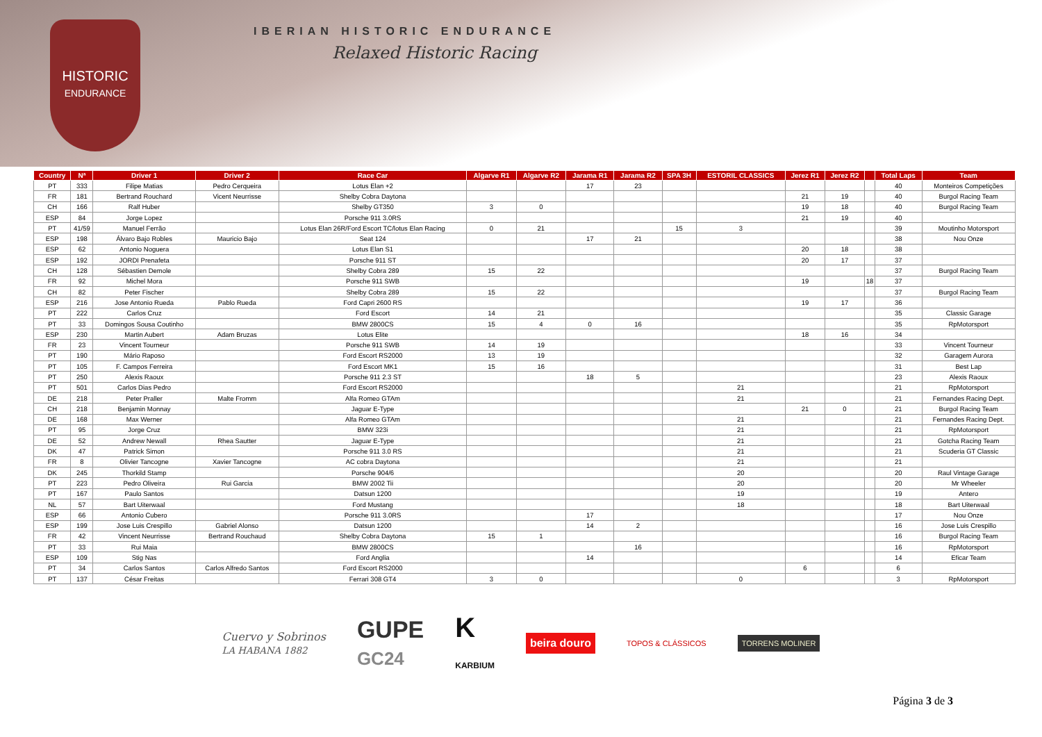HISTORIC
ENDURANCE
IBERIAN HISTORIC ENDURANCE
Relaxed Historic Racing
| Country | Nª | Driver 1 | Driver 2 | Race Car | Algarve R1 | Algarve R2 | Jarama R1 | Jarama R2 | SPA 3H | ESTORIL CLASSICS | Jerez R1 | Jerez R2 | | Total Laps | Team |
| --- | --- | --- | --- | --- | --- | --- | --- | --- | --- | --- | --- | --- | --- | --- | --- |
| PT | 333 | Filipe Matias | Pedro Cerqueira | Lotus Elan +2 | | | 17 | 23 | | | | | | 40 | Monteiros Competições |
| FR | 181 | Bertrand Rouchard | Vicent Neurrisse | Shelby Cobra Daytona | | | | | | | 21 | 19 | | 40 | Burgol Racing Team |
| CH | 166 | Ralf Huber | | Shelby GT350 | 3 | 0 | | | | | 19 | 18 | | 40 | Burgol Racing Team |
| ESP | 84 | Jorge Lopez | | Porsche 911 3.0RS | | | | | | | 21 | 19 | | 40 | |
| PT | 41/59 | Manuel Ferrão | | Lotus Elan 26R/Ford Escort TC/lotus Elan Racing | 0 | 21 | | | 15 | 3 | | | | 39 | Moutinho Motorsport |
| ESP | 198 | Álvaro Bajo Robles | Mauricio Bajo | Seat 124 | | | 17 | 21 | | | | | | 38 | Nou Onze |
| ESP | 62 | Antonio Noguera | | Lotus Elan S1 | | | | | | | 20 | 18 | | 38 | |
| ESP | 192 | JORDI Prenafeta | | Porsche 911 ST | | | | | | | 20 | 17 | | 37 | |
| CH | 128 | Sébastien Demole | | Shelby Cobra 289 | 15 | 22 | | | | | | | | 37 | Burgol Racing Team |
| FR | 92 | Michel Mora | | Porsche 911 SWB | | | | | | | 19 | | 18 | 37 | |
| CH | 82 | Peter Fischer | | Shelby Cobra 289 | 15 | 22 | | | | | | | | 37 | Burgol Racing Team |
| ESP | 216 | Jose Antonio Rueda | Pablo Rueda | Ford Capri 2600 RS | | | | | | | 19 | 17 | | 36 | |
| PT | 222 | Carlos Cruz | | Ford Escort | 14 | 21 | | | | | | | | 35 | Classic Garage |
| PT | 33 | Domingos Sousa Coutinho | | BMW 2800CS | 15 | 4 | 0 | 16 | | | | | | 35 | RpMotorsport |
| ESP | 230 | Martin Aubert | Adam Bruzas | Lotus Elite | | | | | | | 18 | 16 | | 34 | |
| FR | 23 | Vincent Tourneur | | Porsche 911 SWB | 14 | 19 | | | | | | | | 33 | Vincent Tourneur |
| PT | 190 | Mário Raposo | | Ford Escort RS2000 | 13 | 19 | | | | | | | | 32 | Garagem Aurora |
| PT | 105 | F. Campos Ferreira | | Ford Escort MK1 | 15 | 16 | | | | | | | | 31 | Best Lap |
| PT | 250 | Alexis Raoux | | Porsche 911 2.3 ST | | | 18 | 5 | | | | | | 23 | Alexis Raoux |
| PT | 501 | Carlos Dias Pedro | | Ford Escort RS2000 | | | | | | 21 | | | | 21 | RpMotorsport |
| DE | 218 | Peter Praller | Malte Fromm | Alfa Romeo GTAm | | | | | | 21 | | | | 21 | Fernandes Racing Dept. |
| CH | 218 | Benjamin Monnay | | Jaguar E-Type | | | | | | | 21 | 0 | | 21 | Burgol Racing Team |
| DE | 168 | Max Werner | | Alfa Romeo GTAm | | | | | | 21 | | | | 21 | Fernandes Racing Dept. |
| PT | 95 | Jorge Cruz | | BMW 323i | | | | | | 21 | | | | 21 | RpMotorsport |
| DE | 52 | Andrew Newall | Rhea Sautter | Jaguar E-Type | | | | | | 21 | | | | 21 | Gotcha Racing Team |
| DK | 47 | Patrick Simon | | Porsche 911 3.0 RS | | | | | | 21 | | | | 21 | Scuderia GT Classic |
| FR | 8 | Olivier Tancogne | Xavier Tancogne | AC cobra Daytona | | | | | | 21 | | | | 21 | |
| DK | 245 | Thorkild Stamp | | Porsche 904/6 | | | | | | 20 | | | | 20 | Raul Vintage Garage |
| PT | 223 | Pedro Oliveira | Rui Garcia | BMW 2002 Tii | | | | | | 20 | | | | 20 | Mr Wheeler |
| PT | 167 | Paulo Santos | | Datsun 1200 | | | | | | 19 | | | | 19 | Antero |
| NL | 57 | Bart Uiterwaal | | Ford Mustang | | | | | | 18 | | | | 18 | Bart Uiterwaal |
| ESP | 66 | Antonio Cubero | | Porsche 911 3.0RS | | | 17 | | | | | | | 17 | Nou Onze |
| ESP | 199 | Jose Luis Crespillo | Gabriel Alonso | Datsun 1200 | | | 14 | 2 | | | | | | 16 | Jose Luis Crespillo |
| FR | 42 | Vincent Neurrisse | Bertrand Rouchaud | Shelby Cobra Daytona | 15 | 1 | | | | | | | | 16 | Burgol Racing Team |
| PT | 33 | Rui Maia | | BMW 2800CS | | | | 16 | | | | | | 16 | RpMotorsport |
| ESP | 109 | Stig Nas | | Ford Anglia | | | 14 | | | | | | | 14 | Eficar Team |
| PT | 34 | Carlos Santos | Carlos Alfredo Santos | Ford Escort RS2000 | | | | | | | 6 | | | 6 | |
| PT | 137 | César Freitas | | Ferrari 308 GT4 | 3 | 0 | | | | 0 | | | | 3 | RpMotorsport |
Cuervo y Sobrinos
LA HABANA 1882 GUPE
GC24 K
KARBIUM beira douro TOPOS & CLÁSSICOS TORRENS MOLINER
Página 3 de 3